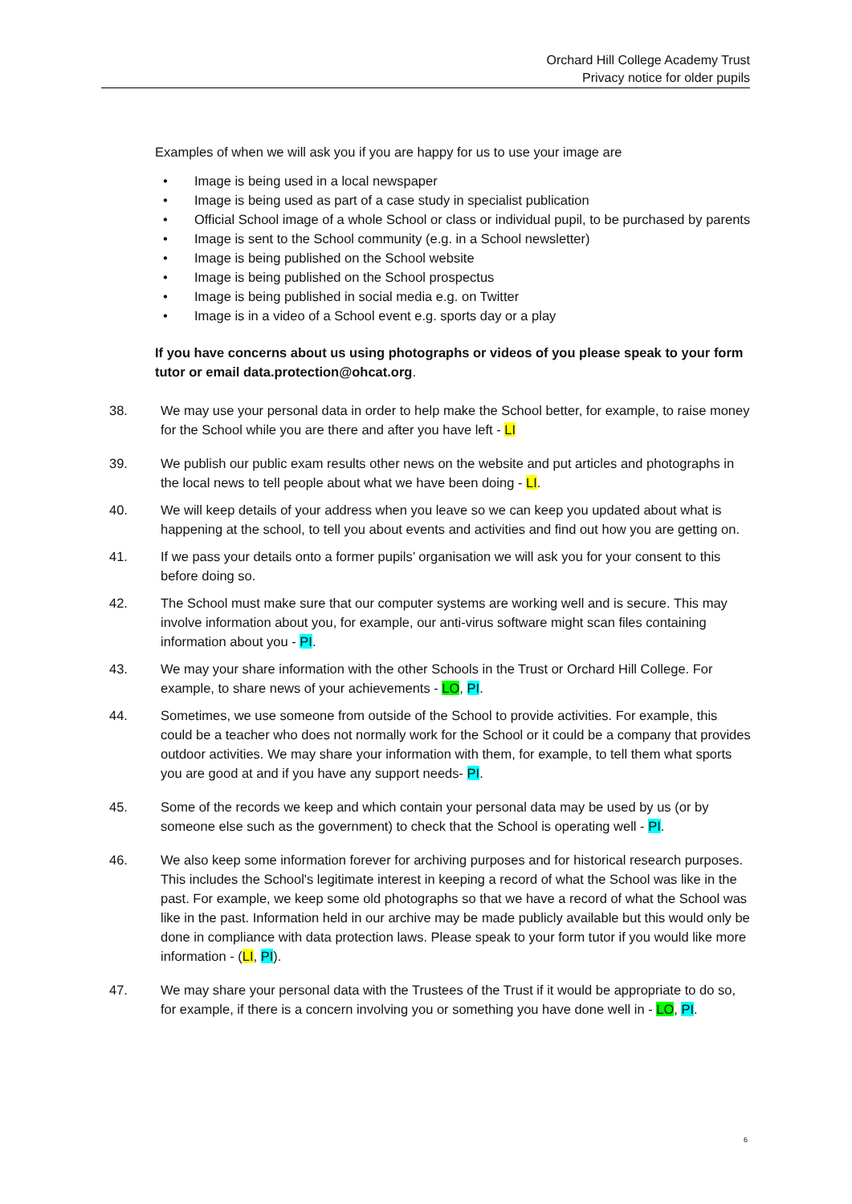Orchard Hill College Academy Trust
Privacy notice for older pupils
Examples of when we will ask you if you are happy for us to use your image are
• Image is being used in a local newspaper
• Image is being used as part of a case study in specialist publication
• Official School image of a whole School or class or individual pupil, to be purchased by parents
• Image is sent to the School community (e.g. in a School newsletter)
• Image is being published on the School website
• Image is being published on the School prospectus
• Image is being published in social media e.g. on Twitter
• Image is in a video of a School event e.g. sports day or a play
If you have concerns about us using photographs or videos of you please speak to your form tutor or email data.protection@ohcat.org.
38. We may use your personal data in order to help make the School better, for example, to raise money for the School while you are there and after you have left - LI
39. We publish our public exam results other news on the website and put articles and photographs in the local news to tell people about what we have been doing - LI.
40. We will keep details of your address when you leave so we can keep you updated about what is happening at the school, to tell you about events and activities and find out how you are getting on.
41. If we pass your details onto a former pupils’ organisation we will ask you for your consent to this before doing so.
42. The School must make sure that our computer systems are working well and is secure. This may involve information about you, for example, our anti-virus software might scan files containing information about you - PI.
43. We may your share information with the other Schools in the Trust or Orchard Hill College. For example, to share news of your achievements - LO, PI.
44. Sometimes, we use someone from outside of the School to provide activities. For example, this could be a teacher who does not normally work for the School or it could be a company that provides outdoor activities. We may share your information with them, for example, to tell them what sports you are good at and if you have any support needs- PI.
45. Some of the records we keep and which contain your personal data may be used by us (or by someone else such as the government) to check that the School is operating well - PI.
46. We also keep some information forever for archiving purposes and for historical research purposes. This includes the School's legitimate interest in keeping a record of what the School was like in the past. For example, we keep some old photographs so that we have a record of what the School was like in the past. Information held in our archive may be made publicly available but this would only be done in compliance with data protection laws. Please speak to your form tutor if you would like more information - (LI, PI).
47. We may share your personal data with the Trustees of the Trust if it would be appropriate to do so, for example, if there is a concern involving you or something you have done well in - LO, PI.
6